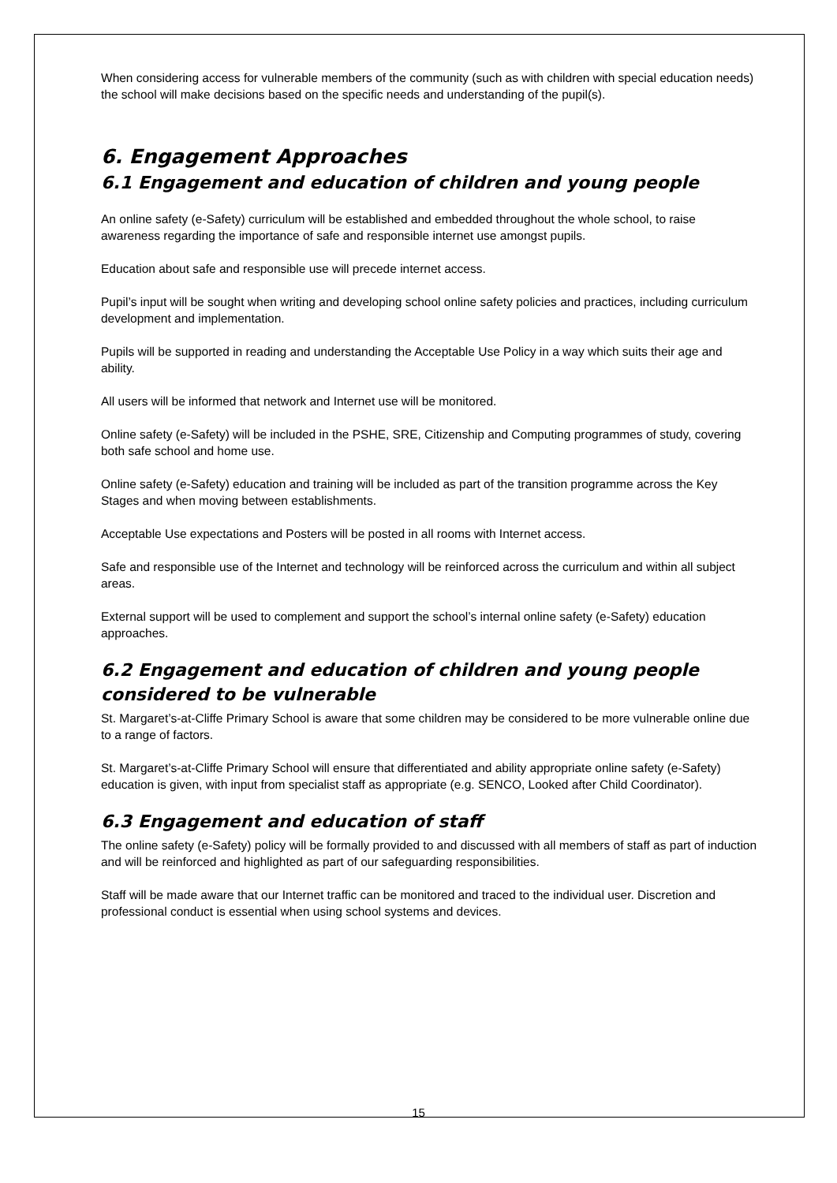When considering access for vulnerable members of the community (such as with children with special education needs) the school will make decisions based on the specific needs and understanding of the pupil(s).
6. Engagement Approaches
6.1 Engagement and education of children and young people
An online safety (e-Safety) curriculum will be established and embedded throughout the whole school, to raise awareness regarding the importance of safe and responsible internet use amongst pupils.
Education about safe and responsible use will precede internet access.
Pupil’s input will be sought when writing and developing school online safety policies and practices, including curriculum development and implementation.
Pupils will be supported in reading and understanding the Acceptable Use Policy in a way which suits their age and ability.
All users will be informed that network and Internet use will be monitored.
Online safety (e-Safety) will be included in the PSHE, SRE, Citizenship and Computing programmes of study, covering both safe school and home use.
Online safety (e-Safety) education and training will be included as part of the transition programme across the Key Stages and when moving between establishments.
Acceptable Use expectations and Posters will be posted in all rooms with Internet access.
Safe and responsible use of the Internet and technology will be reinforced across the curriculum and within all subject areas.
External support will be used to complement and support the school’s internal online safety (e-Safety) education approaches.
6.2 Engagement and education of children and young people considered to be vulnerable
St. Margaret’s-at-Cliffe Primary School is aware that some children may be considered to be more vulnerable online due to a range of factors.
St. Margaret’s-at-Cliffe Primary School will ensure that differentiated and ability appropriate online safety (e-Safety) education is given, with input from specialist staff as appropriate (e.g. SENCO, Looked after Child Coordinator).
6.3 Engagement and education of staff
The online safety (e-Safety) policy will be formally provided to and discussed with all members of staff as part of induction and will be reinforced and highlighted as part of our safeguarding responsibilities.
Staff will be made aware that our Internet traffic can be monitored and traced to the individual user. Discretion and professional conduct is essential when using school systems and devices.
15